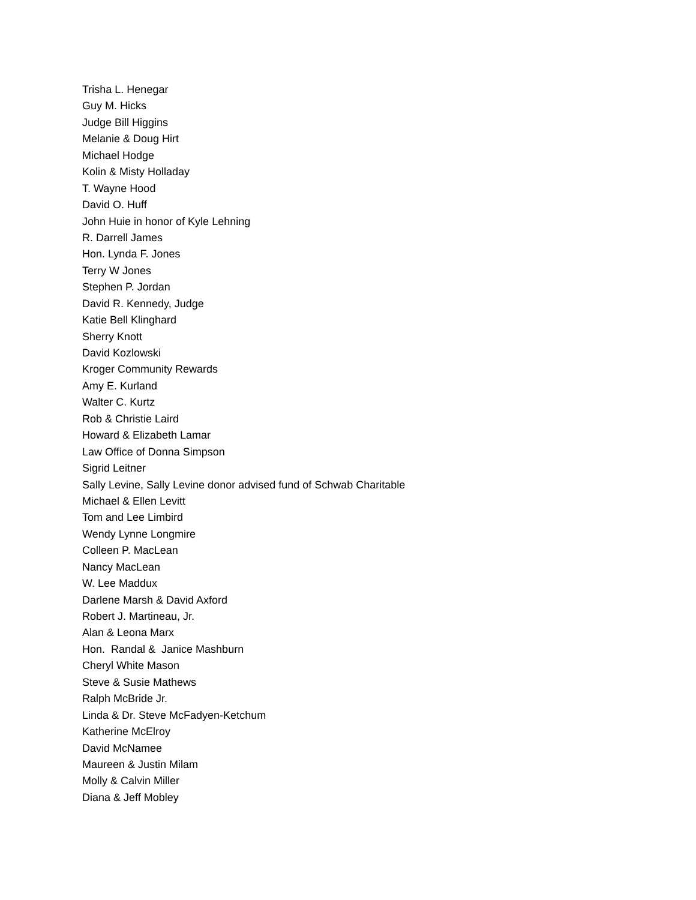Trisha L. Henegar
Guy M. Hicks
Judge Bill Higgins
Melanie & Doug Hirt
Michael Hodge
Kolin & Misty Holladay
T. Wayne Hood
David O. Huff
John Huie in honor of Kyle Lehning
R. Darrell James
Hon. Lynda F. Jones
Terry W Jones
Stephen P. Jordan
David R. Kennedy, Judge
Katie Bell Klinghard
Sherry Knott
David Kozlowski
Kroger Community Rewards
Amy E. Kurland
Walter C. Kurtz
Rob & Christie Laird
Howard & Elizabeth Lamar
Law Office of Donna Simpson
Sigrid Leitner
Sally Levine, Sally Levine donor advised fund of Schwab Charitable
Michael & Ellen Levitt
Tom and Lee Limbird
Wendy Lynne Longmire
Colleen P. MacLean
Nancy MacLean
W. Lee Maddux
Darlene Marsh & David Axford
Robert J. Martineau, Jr.
Alan & Leona Marx
Hon. Randal & Janice Mashburn
Cheryl White Mason
Steve & Susie Mathews
Ralph McBride Jr.
Linda & Dr. Steve McFadyen-Ketchum
Katherine McElroy
David McNamee
Maureen & Justin Milam
Molly & Calvin Miller
Diana & Jeff Mobley